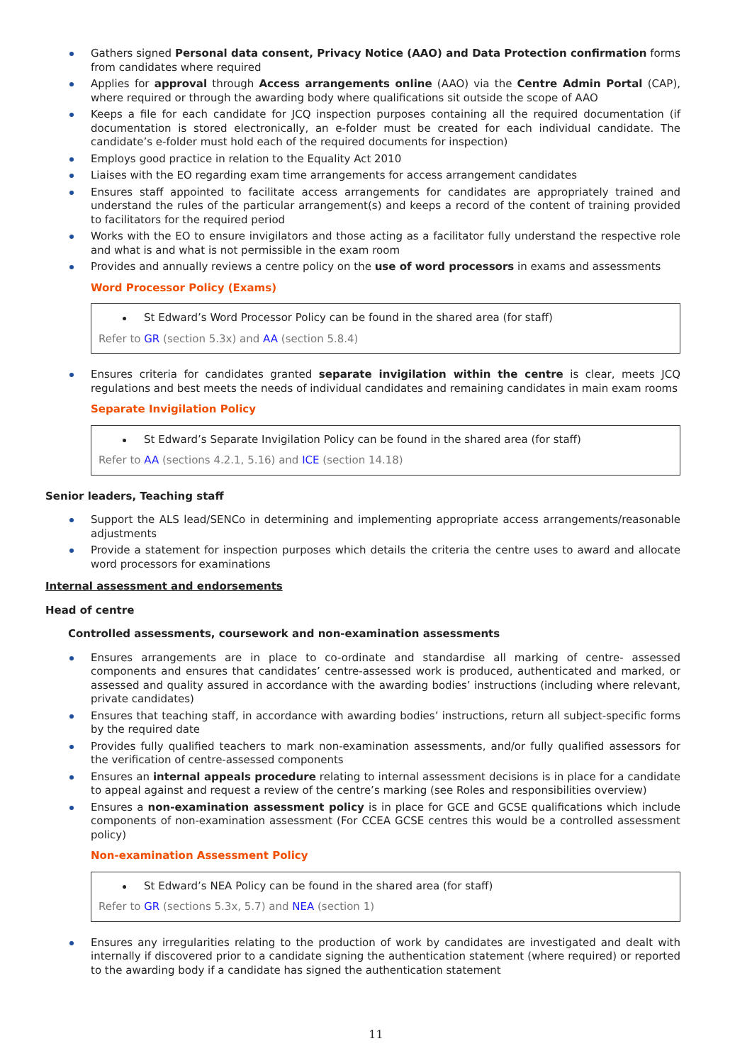Gathers signed Personal data consent, Privacy Notice (AAO) and Data Protection confirmation forms from candidates where required
Applies for approval through Access arrangements online (AAO) via the Centre Admin Portal (CAP), where required or through the awarding body where qualifications sit outside the scope of AAO
Keeps a file for each candidate for JCQ inspection purposes containing all the required documentation (if documentation is stored electronically, an e-folder must be created for each individual candidate. The candidate’s e-folder must hold each of the required documents for inspection)
Employs good practice in relation to the Equality Act 2010
Liaises with the EO regarding exam time arrangements for access arrangement candidates
Ensures staff appointed to facilitate access arrangements for candidates are appropriately trained and understand the rules of the particular arrangement(s) and keeps a record of the content of training provided to facilitators for the required period
Works with the EO to ensure invigilators and those acting as a facilitator fully understand the respective role and what is and what is not permissible in the exam room
Provides and annually reviews a centre policy on the use of word processors in exams and assessments
Word Processor Policy (Exams)
St Edward’s Word Processor Policy can be found in the shared area (for staff)
Refer to GR (section 5.3x) and AA (section 5.8.4)
Ensures criteria for candidates granted separate invigilation within the centre is clear, meets JCQ regulations and best meets the needs of individual candidates and remaining candidates in main exam rooms
Separate Invigilation Policy
St Edward’s Separate Invigilation Policy can be found in the shared area (for staff)
Refer to AA (sections 4.2.1, 5.16) and ICE (section 14.18)
Senior leaders, Teaching staff
Support the ALS lead/SENCo in determining and implementing appropriate access arrangements/reasonable adjustments
Provide a statement for inspection purposes which details the criteria the centre uses to award and allocate word processors for examinations
Internal assessment and endorsements
Head of centre
Controlled assessments, coursework and non-examination assessments
Ensures arrangements are in place to co-ordinate and standardise all marking of centre- assessed components and ensures that candidates’ centre-assessed work is produced, authenticated and marked, or assessed and quality assured in accordance with the awarding bodies’ instructions (including where relevant, private candidates)
Ensures that teaching staff, in accordance with awarding bodies’ instructions, return all subject-specific forms by the required date
Provides fully qualified teachers to mark non-examination assessments, and/or fully qualified assessors for the verification of centre-assessed components
Ensures an internal appeals procedure relating to internal assessment decisions is in place for a candidate to appeal against and request a review of the centre’s marking (see Roles and responsibilities overview)
Ensures a non-examination assessment policy is in place for GCE and GCSE qualifications which include components of non-examination assessment (For CCEA GCSE centres this would be a controlled assessment policy)
Non-examination Assessment Policy
St Edward’s NEA Policy can be found in the shared area (for staff)
Refer to GR (sections 5.3x, 5.7) and NEA (section 1)
Ensures any irregularities relating to the production of work by candidates are investigated and dealt with internally if discovered prior to a candidate signing the authentication statement (where required) or reported to the awarding body if a candidate has signed the authentication statement
11